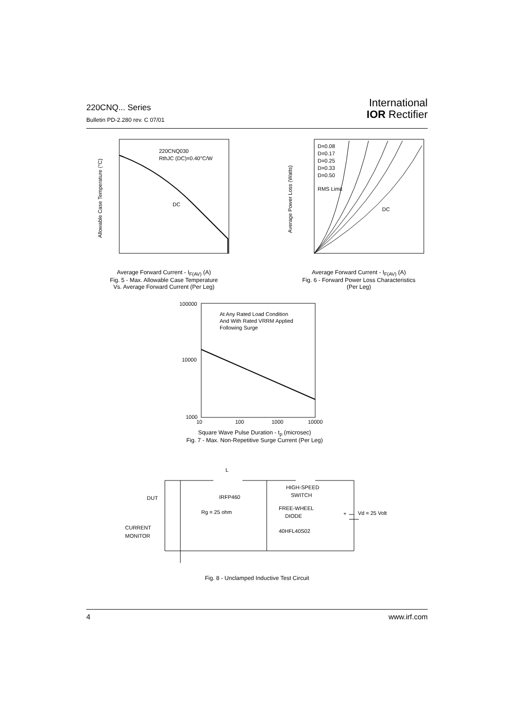220CNQ... Series
Bulletin PD-2.280 rev. C 07/01
International
IOR Rectifier
220CNQ030
RthJC (DC)=0.40°C/W
DC
Allowable Case Temperature (°C)
Average Forward Current - I<sub>F(AV)</sub> (A)
Fig. 5 - Max. Allowable Case Temperature
Vs. Average Forward Current (Per Leg)
D=0.08
D=0.17
D=0.25
D=0.33
D=0.50
RMS Limit
DC
Average Power Loss (Watts)
Average Forward Current - I<sub>F(AV)</sub> (A)
Fig. 6 - Forward Power Loss Characteristics
(Per Leg)
100000
10000
1000
At Any Rated Load Condition
And With Rated VRRM Applied
Following Surge
10
100
1000
10000
Square Wave Pulse Duration - t<sub>p</sub> (microsec)
Fig. 7 - Max. Non-Repetitive Surge Current (Per Leg)
L
DUT
IRFP460
Rg = 25 ohm
HIGH-SPEED
SWITCH
FREE-WHEEL
DIODE
40HFL40S02
Vd = 25 Volt
+
CURRENT
MONITOR
Fig. 8 - Unclamped Inductive Test Circuit
4 www.irf.com